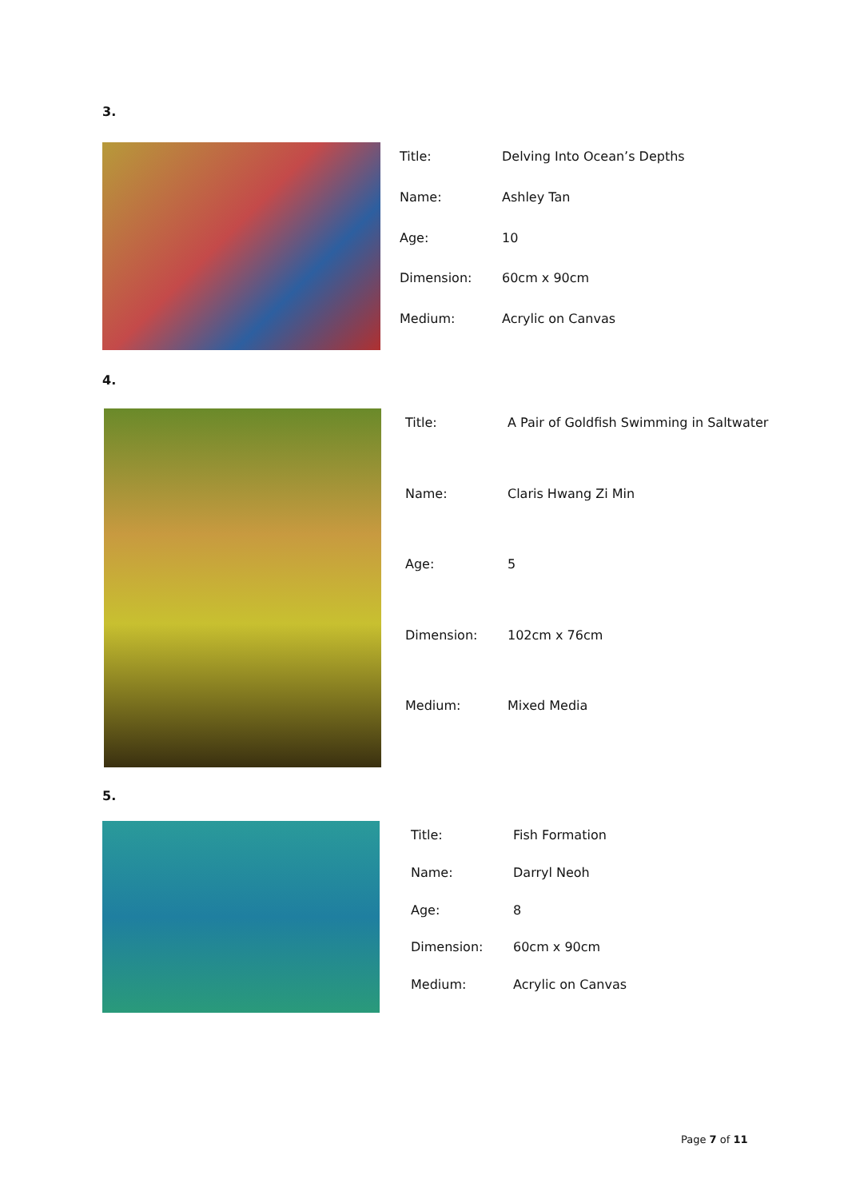3.
| Title: | Delving Into Ocean’s Depths |
| Name: | Ashley Tan |
| Age: | 10 |
| Dimension: | 60cm x 90cm |
| Medium: | Acrylic on Canvas |
4.
| Title: | A Pair of Goldfish Swimming in Saltwater |
| Name: | Claris Hwang Zi Min |
| Age: | 5 |
| Dimension: | 102cm x 76cm |
| Medium: | Mixed Media |
5.
| Title: | Fish Formation |
| Name: | Darryl Neoh |
| Age: | 8 |
| Dimension: | 60cm x 90cm |
| Medium: | Acrylic on Canvas |
Page 7 of 11